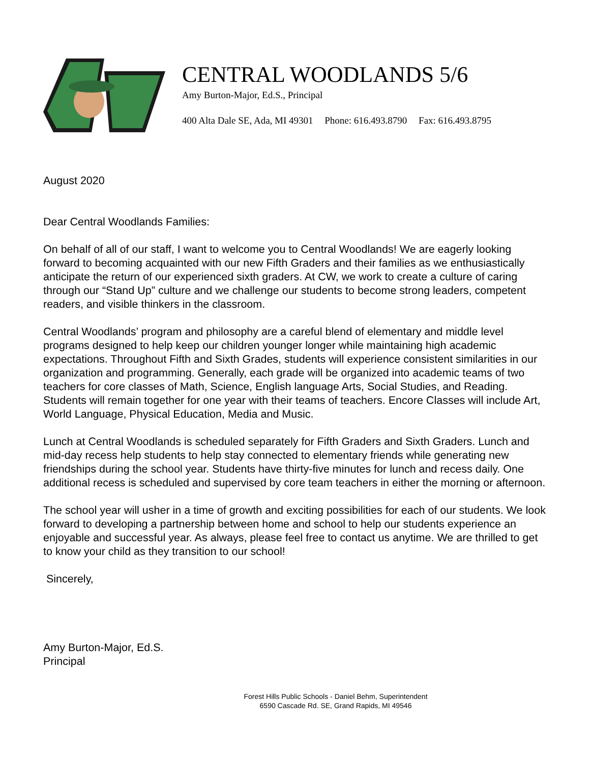CENTRAL WOODLANDS 5/6
Amy Burton-Major, Ed.S., Principal
400 Alta Dale SE, Ada, MI 49301 Phone: 616.493.8790 Fax: 616.493.8795
August 2020
Dear Central Woodlands Families:
On behalf of all of our staff, I want to welcome you to Central Woodlands! We are eagerly looking forward to becoming acquainted with our new Fifth Graders and their families as we enthusiastically anticipate the return of our experienced sixth graders. At CW, we work to create a culture of caring through our “Stand Up” culture and we challenge our students to become strong leaders, competent readers, and visible thinkers in the classroom.
Central Woodlands’ program and philosophy are a careful blend of elementary and middle level programs designed to help keep our children younger longer while maintaining high academic expectations. Throughout Fifth and Sixth Grades, students will experience consistent similarities in our organization and programming. Generally, each grade will be organized into academic teams of two teachers for core classes of Math, Science, English language Arts, Social Studies, and Reading. Students will remain together for one year with their teams of teachers. Encore Classes will include Art, World Language, Physical Education, Media and Music.
Lunch at Central Woodlands is scheduled separately for Fifth Graders and Sixth Graders. Lunch and mid-day recess help students to help stay connected to elementary friends while generating new friendships during the school year. Students have thirty-five minutes for lunch and recess daily. One additional recess is scheduled and supervised by core team teachers in either the morning or afternoon.
The school year will usher in a time of growth and exciting possibilities for each of our students. We look forward to developing a partnership between home and school to help our students experience an enjoyable and successful year. As always, please feel free to contact us anytime. We are thrilled to get to know your child as they transition to our school!
Sincerely,
Amy Burton-Major, Ed.S.
Principal
Forest Hills Public Schools - Daniel Behm, Superintendent
6590 Cascade Rd. SE, Grand Rapids, MI 49546